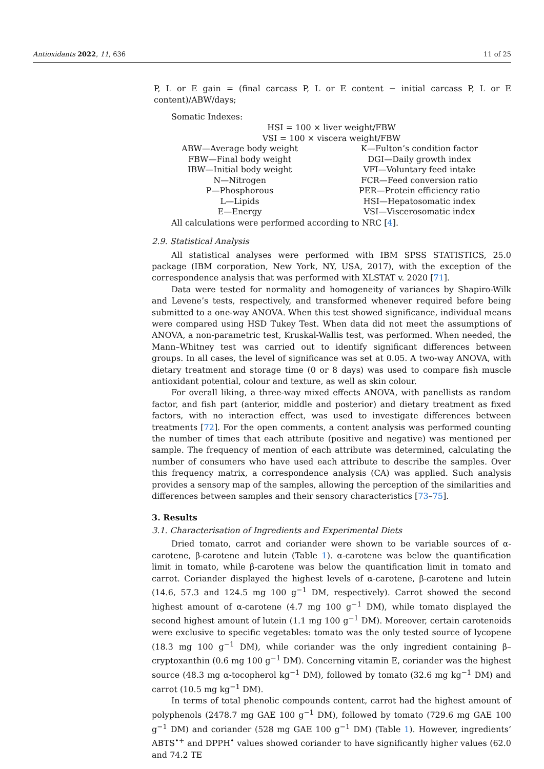Antioxidants 2022, 11, 636 11 of 25
P, L or E gain = (final carcass P, L or E content − initial carcass P, L or E content)/ABW/days;
Somatic Indexes:
HSI = 100 × liver weight/FBW
VSI = 100 × viscera weight/FBW
| ABW—Average body weight | K—Fulton’s condition factor |
| FBW—Final body weight | DGI—Daily growth index |
| IBW—Initial body weight | VFI—Voluntary feed intake |
| N—Nitrogen | FCR—Feed conversion ratio |
| P—Phosphorous | PER—Protein efficiency ratio |
| L—Lipids | HSI—Hepatosomatic index |
| E—Energy | VSI—Viscerosomatic index |
All calculations were performed according to NRC [4].
2.9. Statistical Analysis
All statistical analyses were performed with IBM SPSS STATISTICS, 25.0 package (IBM corporation, New York, NY, USA, 2017), with the exception of the correspondence analysis that was performed with XLSTAT v. 2020 [71].
Data were tested for normality and homogeneity of variances by Shapiro-Wilk and Levene’s tests, respectively, and transformed whenever required before being submitted to a one-way ANOVA. When this test showed significance, individual means were compared using HSD Tukey Test. When data did not meet the assumptions of ANOVA, a non-parametric test, Kruskal-Wallis test, was performed. When needed, the Mann–Whitney test was carried out to identify significant differences between groups. In all cases, the level of significance was set at 0.05. A two-way ANOVA, with dietary treatment and storage time (0 or 8 days) was used to compare fish muscle antioxidant potential, colour and texture, as well as skin colour.
For overall liking, a three-way mixed effects ANOVA, with panellists as random factor, and fish part (anterior, middle and posterior) and dietary treatment as fixed factors, with no interaction effect, was used to investigate differences between treatments [72]. For the open comments, a content analysis was performed counting the number of times that each attribute (positive and negative) was mentioned per sample. The frequency of mention of each attribute was determined, calculating the number of consumers who have used each attribute to describe the samples. Over this frequency matrix, a correspondence analysis (CA) was applied. Such analysis provides a sensory map of the samples, allowing the perception of the similarities and differences between samples and their sensory characteristics [73–75].
3. Results
3.1. Characterisation of Ingredients and Experimental Diets
Dried tomato, carrot and coriander were shown to be variable sources of α-carotene, β-carotene and lutein (Table 1). α-carotene was below the quantification limit in tomato, while β-carotene was below the quantification limit in tomato and carrot. Coriander displayed the highest levels of α-carotene, β-carotene and lutein (14.6, 57.3 and 124.5 mg 100 g<sup>−1</sup> DM, respectively). Carrot showed the second highest amount of α-carotene (4.7 mg 100 g<sup>−1</sup> DM), while tomato displayed the second highest amount of lutein (1.1 mg 100 g<sup>−1</sup> DM). Moreover, certain carotenoids were exclusive to specific vegetables: tomato was the only tested source of lycopene (18.3 mg 100 g<sup>−1</sup> DM), while coriander was the only ingredient containing β–cryptoxanthin (0.6 mg 100 g<sup>−1</sup> DM). Concerning vitamin E, coriander was the highest source (48.3 mg α-tocopherol kg<sup>−1</sup> DM), followed by tomato (32.6 mg kg<sup>−1</sup> DM) and carrot (10.5 mg kg<sup>−1</sup> DM).
In terms of total phenolic compounds content, carrot had the highest amount of polyphenols (2478.7 mg GAE 100 g<sup>−1</sup> DM), followed by tomato (729.6 mg GAE 100 g<sup>−1</sup> DM) and coriander (528 mg GAE 100 g<sup>−1</sup> DM) (Table 1). However, ingredients’ ABTS<sup>•+</sup> and DPPH<sup>•</sup> values showed coriander to have significantly higher values (62.0 and 74.2 TE